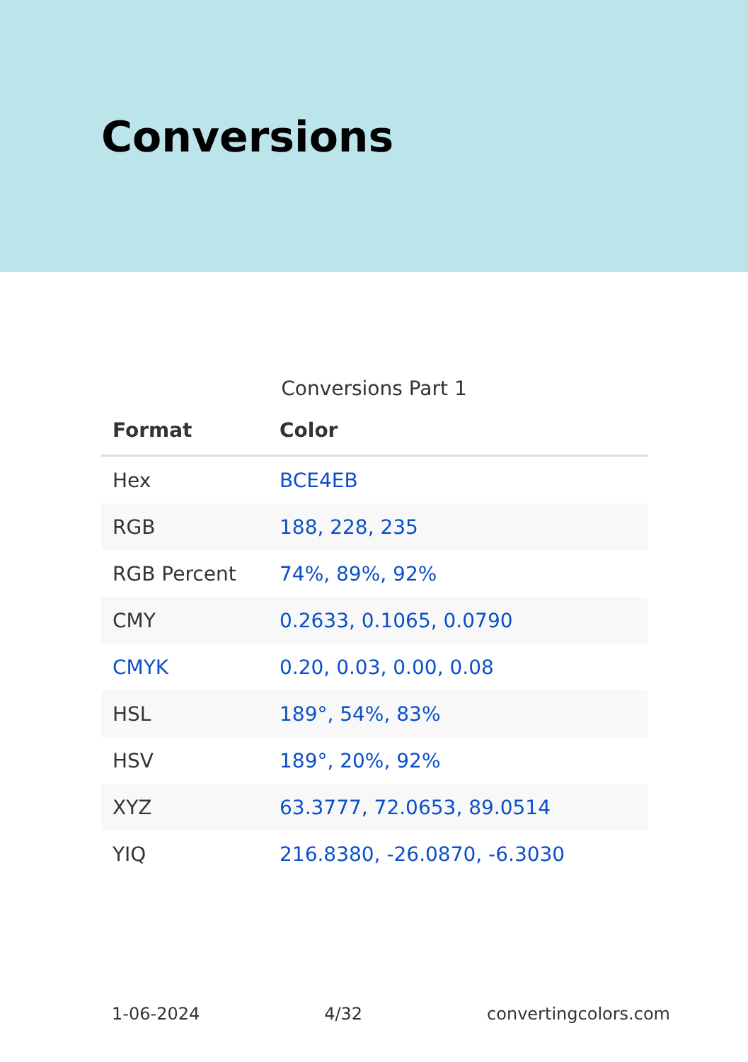Conversions
Conversions Part 1
| Format | Color |
| --- | --- |
| Hex | BCE4EB |
| RGB | 188, 228, 235 |
| RGB Percent | 74%, 89%, 92% |
| CMY | 0.2633, 0.1065, 0.0790 |
| CMYK | 0.20, 0.03, 0.00, 0.08 |
| HSL | 189°, 54%, 83% |
| HSV | 189°, 20%, 92% |
| XYZ | 63.3777, 72.0653, 89.0514 |
| YIQ | 216.8380, -26.0870, -6.3030 |
1-06-2024 4/32 convertingcolors.com